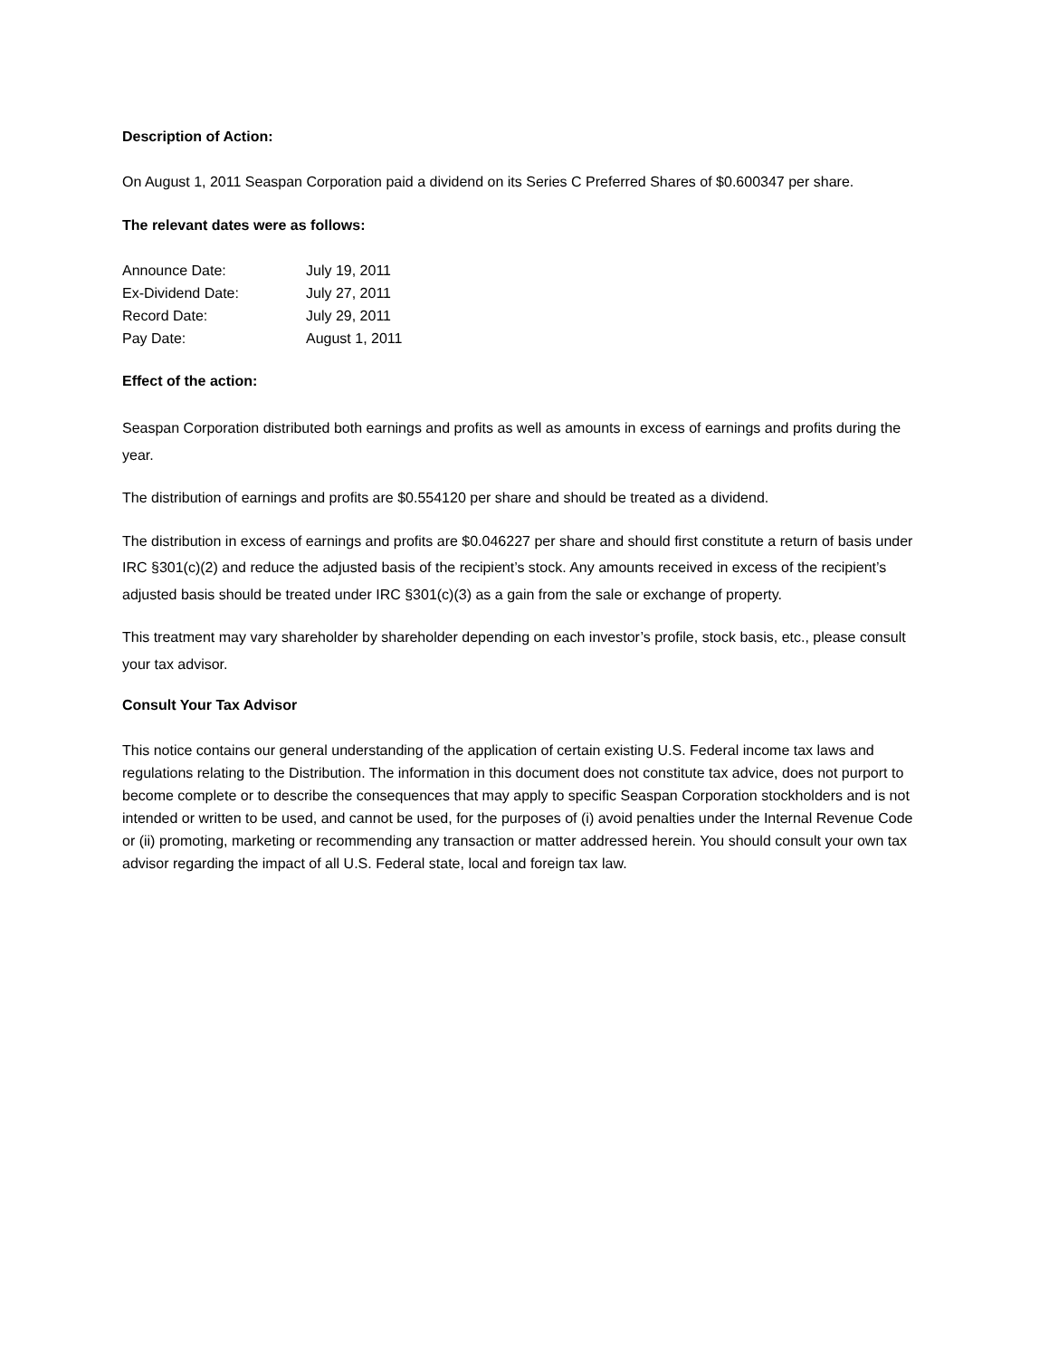Description of Action:
On August 1, 2011 Seaspan Corporation paid a dividend on its Series C Preferred Shares of $0.600347 per share.
The relevant dates were as follows:
| Announce Date: | July 19, 2011 |
| Ex-Dividend Date: | July 27, 2011 |
| Record Date: | July 29, 2011 |
| Pay Date: | August 1, 2011 |
Effect of the action:
Seaspan Corporation distributed both earnings and profits as well as amounts in excess of earnings and profits during the year.
The distribution of earnings and profits are $0.554120 per share and should be treated as a dividend.
The distribution in excess of earnings and profits are $0.046227 per share and should first constitute a return of basis under IRC §301(c)(2) and reduce the adjusted basis of the recipient’s stock. Any amounts received in excess of the recipient’s adjusted basis should be treated under IRC §301(c)(3) as a gain from the sale or exchange of property.
This treatment may vary shareholder by shareholder depending on each investor’s profile, stock basis, etc., please consult your tax advisor.
Consult Your Tax Advisor
This notice contains our general understanding of the application of certain existing U.S. Federal income tax laws and regulations relating to the Distribution. The information in this document does not constitute tax advice, does not purport to become complete or to describe the consequences that may apply to specific Seaspan Corporation stockholders and is not intended or written to be used, and cannot be used, for the purposes of (i) avoid penalties under the Internal Revenue Code or (ii) promoting, marketing or recommending any transaction or matter addressed herein. You should consult your own tax advisor regarding the impact of all U.S. Federal state, local and foreign tax law.